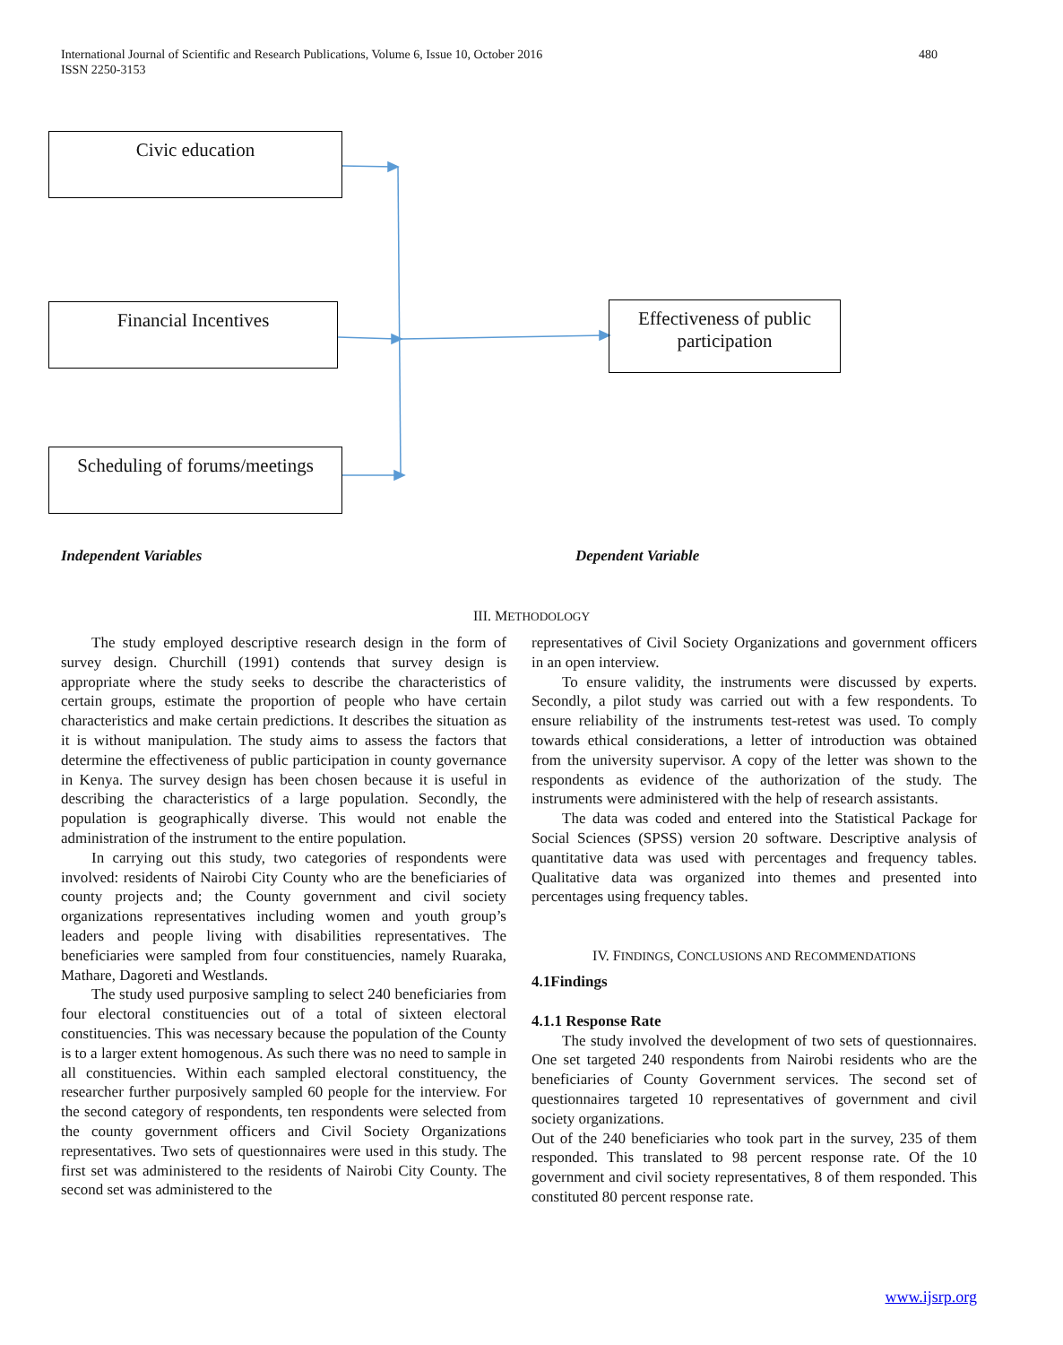International Journal of Scientific and Research Publications, Volume 6, Issue 10, October 2016
ISSN 2250-3153
480
Civic education
Financial Incentives
Scheduling of forums/meetings
Effectiveness of public participation
Independent Variables Dependent Variable
III. METHODOLOGY
The study employed descriptive research design in the form of survey design. Churchill (1991) contends that survey design is appropriate where the study seeks to describe the characteristics of certain groups, estimate the proportion of people who have certain characteristics and make certain predictions. It describes the situation as it is without manipulation. The study aims to assess the factors that determine the effectiveness of public participation in county governance in Kenya. The survey design has been chosen because it is useful in describing the characteristics of a large population. Secondly, the population is geographically diverse. This would not enable the administration of the instrument to the entire population.
In carrying out this study, two categories of respondents were involved: residents of Nairobi City County who are the beneficiaries of county projects and; the County government and civil society organizations representatives including women and youth group’s leaders and people living with disabilities representatives. The beneficiaries were sampled from four constituencies, namely Ruaraka, Mathare, Dagoreti and Westlands.
The study used purposive sampling to select 240 beneficiaries from four electoral constituencies out of a total of sixteen electoral constituencies. This was necessary because the population of the County is to a larger extent homogenous. As such there was no need to sample in all constituencies. Within each sampled electoral constituency, the researcher further purposively sampled 60 people for the interview. For the second category of respondents, ten respondents were selected from the county government officers and Civil Society Organizations representatives. Two sets of questionnaires were used in this study. The first set was administered to the residents of Nairobi City County. The second set was administered to the
representatives of Civil Society Organizations and government officers in an open interview.
To ensure validity, the instruments were discussed by experts. Secondly, a pilot study was carried out with a few respondents. To ensure reliability of the instruments test-retest was used. To comply towards ethical considerations, a letter of introduction was obtained from the university supervisor. A copy of the letter was shown to the respondents as evidence of the authorization of the study. The instruments were administered with the help of research assistants.
The data was coded and entered into the Statistical Package for Social Sciences (SPSS) version 20 software. Descriptive analysis of quantitative data was used with percentages and frequency tables. Qualitative data was organized into themes and presented into percentages using frequency tables.
IV. FINDINGS, CONCLUSIONS AND RECOMMENDATIONS
4.1Findings
4.1.1 Response Rate
The study involved the development of two sets of questionnaires. One set targeted 240 respondents from Nairobi residents who are the beneficiaries of County Government services. The second set of questionnaires targeted 10 representatives of government and civil society organizations.
Out of the 240 beneficiaries who took part in the survey, 235 of them responded. This translated to 98 percent response rate. Of the 10 government and civil society representatives, 8 of them responded. This constituted 80 percent response rate.
www.ijsrp.org